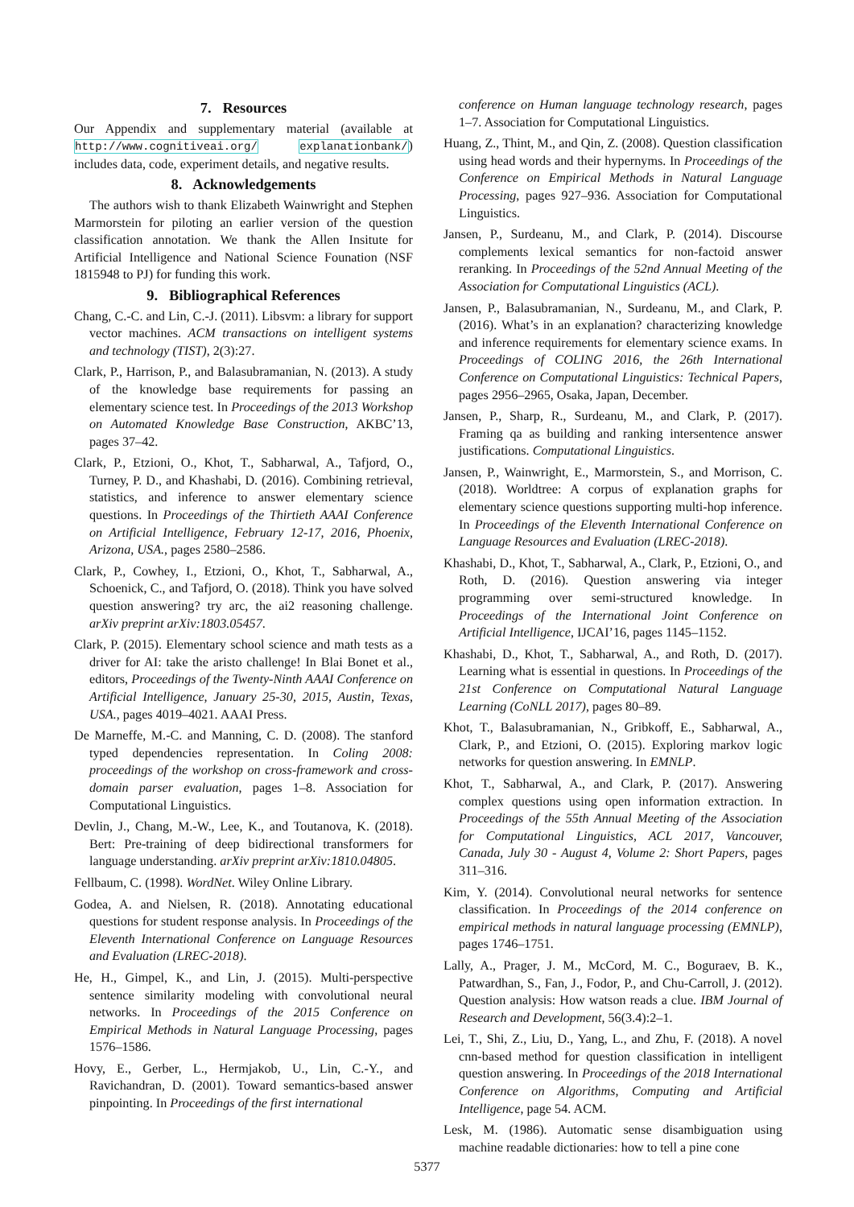7. Resources
Our Appendix and supplementary material (available at http://www.cognitiveai.org/ explanationbank/) includes data, code, experiment details, and negative results.
8. Acknowledgements
The authors wish to thank Elizabeth Wainwright and Stephen Marmorstein for piloting an earlier version of the question classification annotation. We thank the Allen Insitute for Artificial Intelligence and National Science Founation (NSF 1815948 to PJ) for funding this work.
9. Bibliographical References
Chang, C.-C. and Lin, C.-J. (2011). Libsvm: a library for support vector machines. ACM transactions on intelligent systems and technology (TIST), 2(3):27.
Clark, P., Harrison, P., and Balasubramanian, N. (2013). A study of the knowledge base requirements for passing an elementary science test. In Proceedings of the 2013 Workshop on Automated Knowledge Base Construction, AKBC’13, pages 37–42.
Clark, P., Etzioni, O., Khot, T., Sabharwal, A., Tafjord, O., Turney, P. D., and Khashabi, D. (2016). Combining retrieval, statistics, and inference to answer elementary science questions. In Proceedings of the Thirtieth AAAI Conference on Artificial Intelligence, February 12-17, 2016, Phoenix, Arizona, USA., pages 2580–2586.
Clark, P., Cowhey, I., Etzioni, O., Khot, T., Sabharwal, A., Schoenick, C., and Tafjord, O. (2018). Think you have solved question answering? try arc, the ai2 reasoning challenge. arXiv preprint arXiv:1803.05457.
Clark, P. (2015). Elementary school science and math tests as a driver for AI: take the aristo challenge! In Blai Bonet et al., editors, Proceedings of the Twenty-Ninth AAAI Conference on Artificial Intelligence, January 25-30, 2015, Austin, Texas, USA., pages 4019–4021. AAAI Press.
De Marneffe, M.-C. and Manning, C. D. (2008). The stanford typed dependencies representation. In Coling 2008: proceedings of the workshop on cross-framework and cross-domain parser evaluation, pages 1–8. Association for Computational Linguistics.
Devlin, J., Chang, M.-W., Lee, K., and Toutanova, K. (2018). Bert: Pre-training of deep bidirectional transformers for language understanding. arXiv preprint arXiv:1810.04805.
Fellbaum, C. (1998). WordNet. Wiley Online Library.
Godea, A. and Nielsen, R. (2018). Annotating educational questions for student response analysis. In Proceedings of the Eleventh International Conference on Language Resources and Evaluation (LREC-2018).
He, H., Gimpel, K., and Lin, J. (2015). Multi-perspective sentence similarity modeling with convolutional neural networks. In Proceedings of the 2015 Conference on Empirical Methods in Natural Language Processing, pages 1576–1586.
Hovy, E., Gerber, L., Hermjakob, U., Lin, C.-Y., and Ravichandran, D. (2001). Toward semantics-based answer pinpointing. In Proceedings of the first international
conference on Human language technology research, pages 1–7. Association for Computational Linguistics.
Huang, Z., Thint, M., and Qin, Z. (2008). Question classification using head words and their hypernyms. In Proceedings of the Conference on Empirical Methods in Natural Language Processing, pages 927–936. Association for Computational Linguistics.
Jansen, P., Surdeanu, M., and Clark, P. (2014). Discourse complements lexical semantics for non-factoid answer reranking. In Proceedings of the 52nd Annual Meeting of the Association for Computational Linguistics (ACL).
Jansen, P., Balasubramanian, N., Surdeanu, M., and Clark, P. (2016). What’s in an explanation? characterizing knowledge and inference requirements for elementary science exams. In Proceedings of COLING 2016, the 26th International Conference on Computational Linguistics: Technical Papers, pages 2956–2965, Osaka, Japan, December.
Jansen, P., Sharp, R., Surdeanu, M., and Clark, P. (2017). Framing qa as building and ranking intersentence answer justifications. Computational Linguistics.
Jansen, P., Wainwright, E., Marmorstein, S., and Morrison, C. (2018). Worldtree: A corpus of explanation graphs for elementary science questions supporting multi-hop inference. In Proceedings of the Eleventh International Conference on Language Resources and Evaluation (LREC-2018).
Khashabi, D., Khot, T., Sabharwal, A., Clark, P., Etzioni, O., and Roth, D. (2016). Question answering via integer programming over semi-structured knowledge. In Proceedings of the International Joint Conference on Artificial Intelligence, IJCAI’16, pages 1145–1152.
Khashabi, D., Khot, T., Sabharwal, A., and Roth, D. (2017). Learning what is essential in questions. In Proceedings of the 21st Conference on Computational Natural Language Learning (CoNLL 2017), pages 80–89.
Khot, T., Balasubramanian, N., Gribkoff, E., Sabharwal, A., Clark, P., and Etzioni, O. (2015). Exploring markov logic networks for question answering. In EMNLP.
Khot, T., Sabharwal, A., and Clark, P. (2017). Answering complex questions using open information extraction. In Proceedings of the 55th Annual Meeting of the Association for Computational Linguistics, ACL 2017, Vancouver, Canada, July 30 - August 4, Volume 2: Short Papers, pages 311–316.
Kim, Y. (2014). Convolutional neural networks for sentence classification. In Proceedings of the 2014 conference on empirical methods in natural language processing (EMNLP), pages 1746–1751.
Lally, A., Prager, J. M., McCord, M. C., Boguraev, B. K., Patwardhan, S., Fan, J., Fodor, P., and Chu-Carroll, J. (2012). Question analysis: How watson reads a clue. IBM Journal of Research and Development, 56(3.4):2–1.
Lei, T., Shi, Z., Liu, D., Yang, L., and Zhu, F. (2018). A novel cnn-based method for question classification in intelligent question answering. In Proceedings of the 2018 International Conference on Algorithms, Computing and Artificial Intelligence, page 54. ACM.
Lesk, M. (1986). Automatic sense disambiguation using machine readable dictionaries: how to tell a pine cone
5377